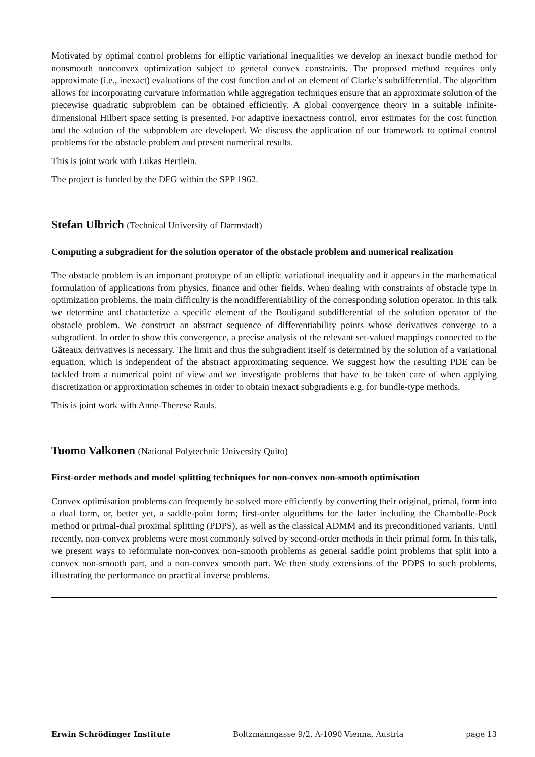Motivated by optimal control problems for elliptic variational inequalities we develop an inexact bundle method for nonsmooth nonconvex optimization subject to general convex constraints. The proposed method requires only approximate (i.e., inexact) evaluations of the cost function and of an element of Clarke’s subdifferential. The algorithm allows for incorporating curvature information while aggregation techniques ensure that an approximate solution of the piecewise quadratic subproblem can be obtained efficiently. A global convergence theory in a suitable infinite-dimensional Hilbert space setting is presented. For adaptive inexactness control, error estimates for the cost function and the solution of the subproblem are developed. We discuss the application of our framework to optimal control problems for the obstacle problem and present numerical results.
This is joint work with Lukas Hertlein.
The project is funded by the DFG within the SPP 1962.
Stefan Ulbrich (Technical University of Darmstadt)
Computing a subgradient for the solution operator of the obstacle problem and numerical realization
The obstacle problem is an important prototype of an elliptic variational inequality and it appears in the mathematical formulation of applications from physics, finance and other fields. When dealing with constraints of obstacle type in optimization problems, the main difficulty is the nondifferentiability of the corresponding solution operator. In this talk we determine and characterize a specific element of the Bouligand subdifferential of the solution operator of the obstacle problem. We construct an abstract sequence of differentiability points whose derivatives converge to a subgradient. In order to show this convergence, a precise analysis of the relevant set-valued mappings connected to the Gâteaux derivatives is necessary. The limit and thus the subgradient itself is determined by the solution of a variational equation, which is independent of the abstract approximating sequence. We suggest how the resulting PDE can be tackled from a numerical point of view and we investigate problems that have to be taken care of when applying discretization or approximation schemes in order to obtain inexact subgradients e.g. for bundle-type methods.
This is joint work with Anne-Therese Rauls.
Tuomo Valkonen (National Polytechnic University Quito)
First-order methods and model splitting techniques for non-convex non-smooth optimisation
Convex optimisation problems can frequently be solved more efficiently by converting their original, primal, form into a dual form, or, better yet, a saddle-point form; first-order algorithms for the latter including the Chambolle-Pock method or primal-dual proximal splitting (PDPS), as well as the classical ADMM and its preconditioned variants. Until recently, non-convex problems were most commonly solved by second-order methods in their primal form. In this talk, we present ways to reformulate non-convex non-smooth problems as general saddle point problems that split into a convex non-smooth part, and a non-convex smooth part. We then study extensions of the PDPS to such problems, illustrating the performance on practical inverse problems.
Erwin Schrödinger Institute Boltzmanngasse 9/2, A-1090 Vienna, Austria page 13